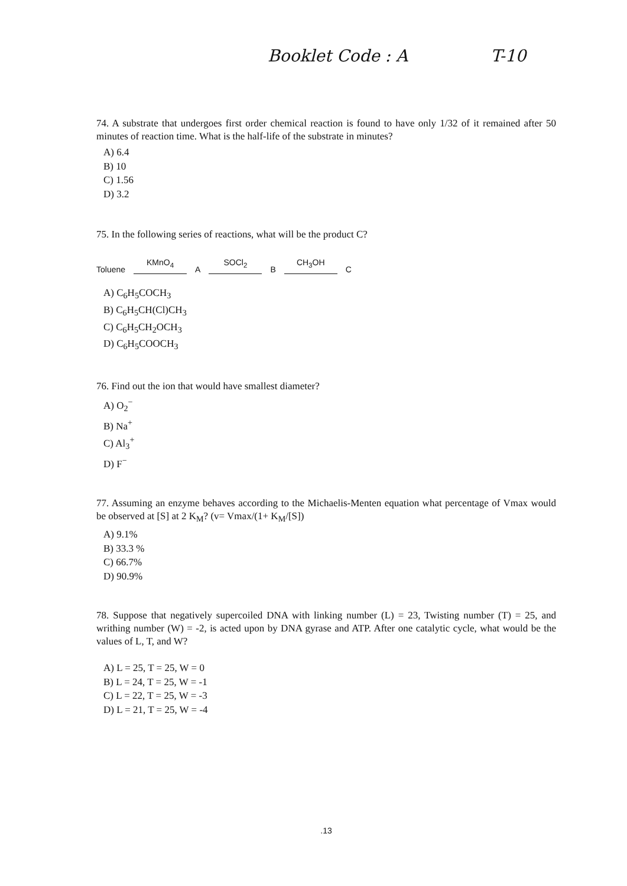Booklet Code : A T-10
74. A substrate that undergoes first order chemical reaction is found to have only 1/32 of it remained after 50 minutes of reaction time. What is the half-life of the substrate in minutes?
A) 6.4
B) 10
C) 1.56
D) 3.2
75. In the following series of reactions, what will be the product C?
Toluene
KMnO<sub>4</sub>
A
SOCl<sub>2</sub>
B
CH<sub>3</sub>OH
C
A) C<sub>6</sub>H<sub>5</sub>COCH<sub>3</sub>
B) C<sub>6</sub>H<sub>5</sub>CH(Cl)CH<sub>3</sub>
C) C<sub>6</sub>H<sub>5</sub>CH<sub>2</sub>OCH<sub>3</sub>
D) C<sub>6</sub>H<sub>5</sub>COOCH<sub>3</sub>
76. Find out the ion that would have smallest diameter?
A) O<sub>2</sub><sup>−</sup>
B) Na<sup>+</sup>
C) Al<sub>3</sub><sup>+</sup>
D) F<sup>−</sup>
77. Assuming an enzyme behaves according to the Michaelis-Menten equation what percentage of Vmax would be observed at [S] at 2 K<sub>M</sub>? (v= Vmax/(1+ K<sub>M</sub>/[S])
A) 9.1%
B) 33.3 %
C) 66.7%
D) 90.9%
78. Suppose that negatively supercoiled DNA with linking number (L) = 23, Twisting number (T) = 25, and writhing number (W) = -2, is acted upon by DNA gyrase and ATP. After one catalytic cycle, what would be the values of L, T, and W?
A) L = 25, T = 25, W = 0
B) L = 24, T = 25, W = -1
C) L = 22, T = 25, W = -3
D) L = 21, T = 25, W = -4
.13